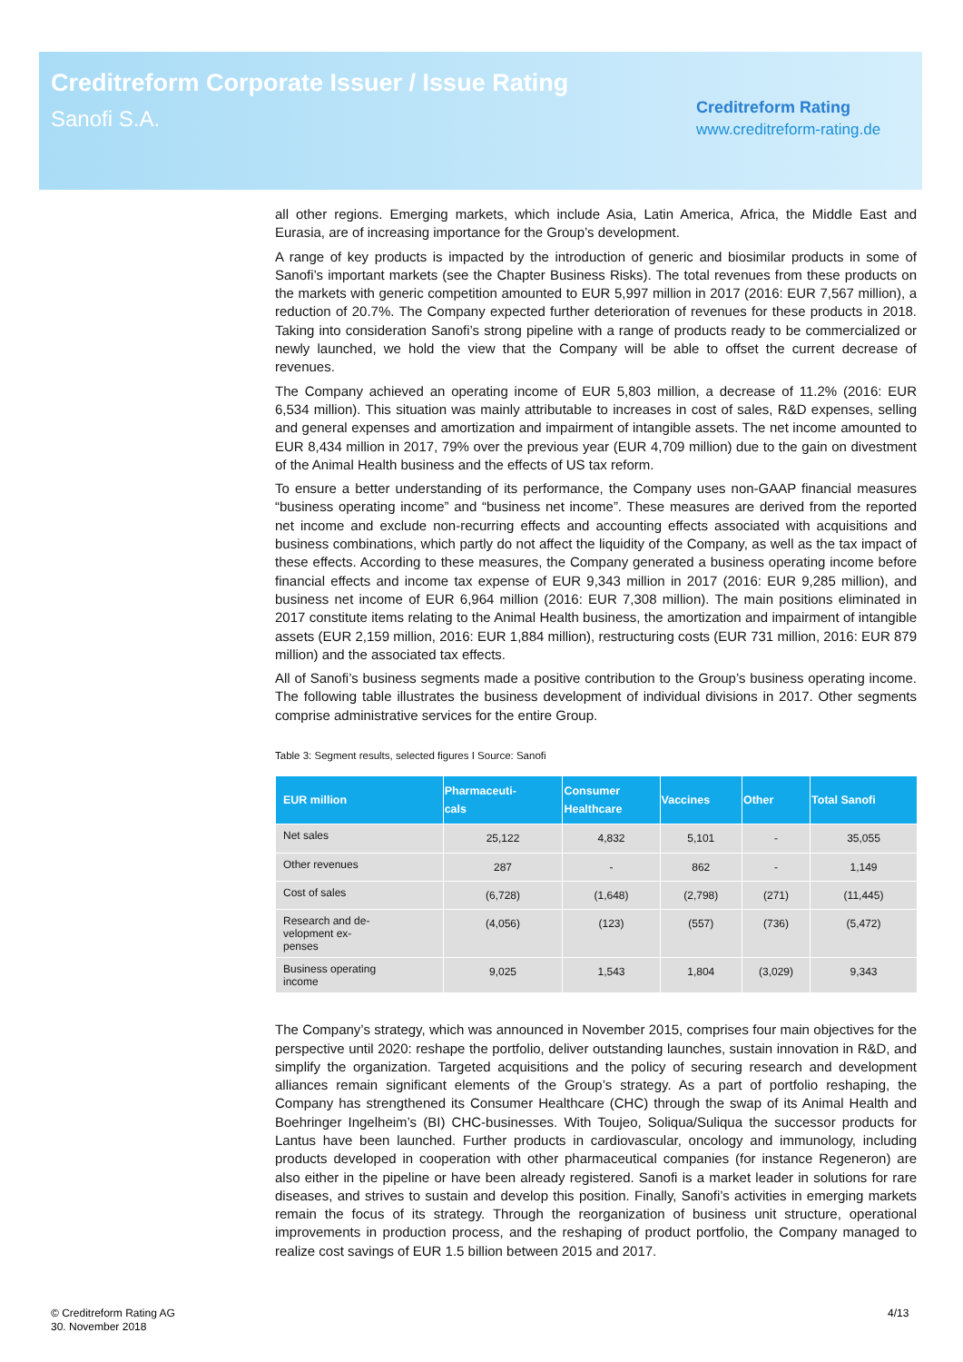Creditreform Corporate Issuer / Issue Rating
Sanofi S.A.
Creditreform Rating
www.creditreform-rating.de
all other regions. Emerging markets, which include Asia, Latin America, Africa, the Middle East and Eurasia, are of increasing importance for the Group’s development.
A range of key products is impacted by the introduction of generic and biosimilar products in some of Sanofi’s important markets (see the Chapter Business Risks). The total revenues from these products on the markets with generic competition amounted to EUR 5,997 million in 2017 (2016: EUR 7,567 million), a reduction of 20.7%. The Company expected further deterioration of revenues for these products in 2018. Taking into consideration Sanofi’s strong pipeline with a range of products ready to be commercialized or newly launched, we hold the view that the Company will be able to offset the current decrease of revenues.
The Company achieved an operating income of EUR 5,803 million, a decrease of 11.2% (2016: EUR 6,534 million). This situation was mainly attributable to increases in cost of sales, R&D expenses, selling and general expenses and amortization and impairment of intangible assets. The net income amounted to EUR 8,434 million in 2017, 79% over the previous year (EUR 4,709 million) due to the gain on divestment of the Animal Health business and the effects of US tax reform.
To ensure a better understanding of its performance, the Company uses non-GAAP financial measures “business operating income” and “business net income”. These measures are derived from the reported net income and exclude non-recurring effects and accounting effects associated with acquisitions and business combinations, which partly do not affect the liquidity of the Company, as well as the tax impact of these effects. According to these measures, the Company generated a business operating income before financial effects and income tax expense of EUR 9,343 million in 2017 (2016: EUR 9,285 million), and business net income of EUR 6,964 million (2016: EUR 7,308 million). The main positions eliminated in 2017 constitute items relating to the Animal Health business, the amortization and impairment of intangible assets (EUR 2,159 million, 2016: EUR 1,884 million), restructuring costs (EUR 731 million, 2016: EUR 879 million) and the associated tax effects.
All of Sanofi’s business segments made a positive contribution to the Group’s business operating income. The following table illustrates the business development of individual divisions in 2017. Other segments comprise administrative services for the entire Group.
Table 3: Segment results, selected figures I Source: Sanofi
| EUR million | Pharmaceuti- cals | Consumer Healthcare | Vaccines | Other | Total Sanofi |
| --- | --- | --- | --- | --- | --- |
| Net sales | 25,122 | 4,832 | 5,101 | - | 35,055 |
| Other revenues | 287 | - | 862 | - | 1,149 |
| Cost of sales | (6,728) | (1,648) | (2,798) | (271) | (11,445) |
| Research and de- velopment ex- penses | (4,056) | (123) | (557) | (736) | (5,472) |
| Business operating income | 9,025 | 1,543 | 1,804 | (3,029) | 9,343 |
The Company’s strategy, which was announced in November 2015, comprises four main objectives for the perspective until 2020: reshape the portfolio, deliver outstanding launches, sustain innovation in R&D, and simplify the organization. Targeted acquisitions and the policy of securing research and development alliances remain significant elements of the Group’s strategy. As a part of portfolio reshaping, the Company has strengthened its Consumer Healthcare (CHC) through the swap of its Animal Health and Boehringer Ingelheim’s (BI) CHC-businesses. With Toujeo, Soliqua/Suliqua the successor products for Lantus have been launched. Further products in cardiovascular, oncology and immunology, including products developed in cooperation with other pharmaceutical companies (for instance Regeneron) are also either in the pipeline or have been already registered. Sanofi is a market leader in solutions for rare diseases, and strives to sustain and develop this position. Finally, Sanofi’s activities in emerging markets remain the focus of its strategy. Through the reorganization of business unit structure, operational improvements in production process, and the reshaping of product portfolio, the Company managed to realize cost savings of EUR 1.5 billion between 2015 and 2017.
© Creditreform Rating AG
30. November 2018
4/13